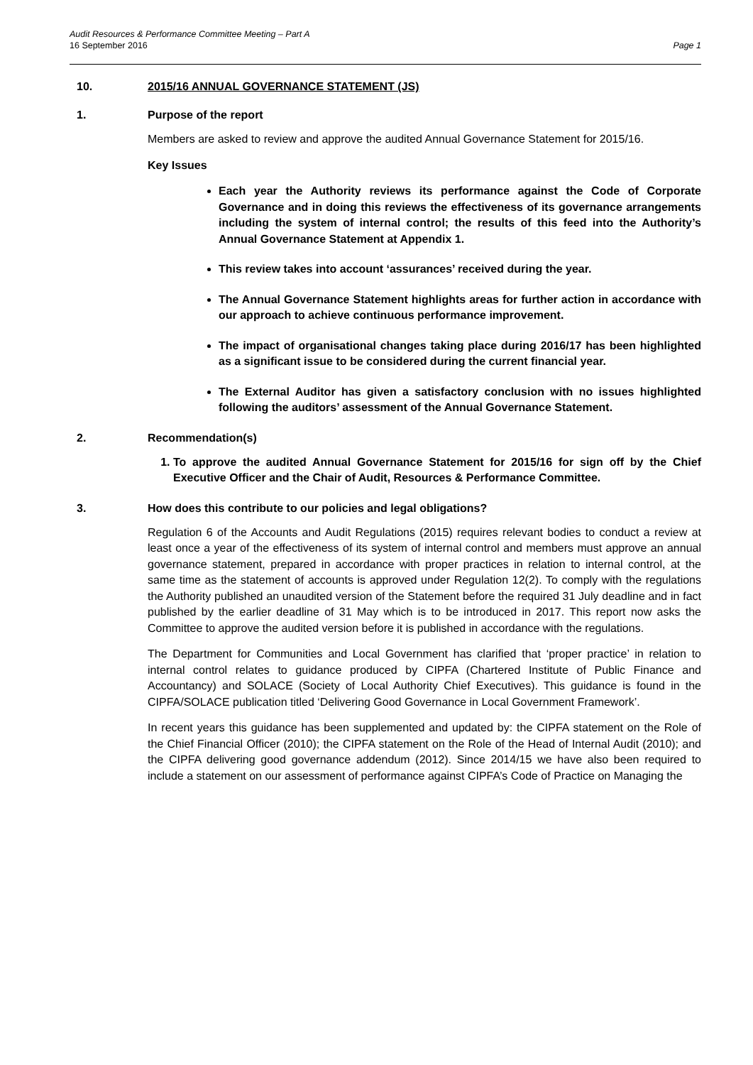Audit Resources & Performance Committee Meeting – Part A
16 September 2016 Page 1
10. 2015/16 ANNUAL GOVERNANCE STATEMENT (JS)
1. Purpose of the report
Members are asked to review and approve the audited Annual Governance Statement for 2015/16.
Key Issues
Each year the Authority reviews its performance against the Code of Corporate Governance and in doing this reviews the effectiveness of its governance arrangements including the system of internal control; the results of this feed into the Authority’s Annual Governance Statement at Appendix 1.
This review takes into account ‘assurances’ received during the year.
The Annual Governance Statement highlights areas for further action in accordance with our approach to achieve continuous performance improvement.
The impact of organisational changes taking place during 2016/17 has been highlighted as a significant issue to be considered during the current financial year.
The External Auditor has given a satisfactory conclusion with no issues highlighted following the auditors’ assessment of the Annual Governance Statement.
2. Recommendation(s)
1. To approve the audited Annual Governance Statement for 2015/16 for sign off by the Chief Executive Officer and the Chair of Audit, Resources & Performance Committee.
3. How does this contribute to our policies and legal obligations?
Regulation 6 of the Accounts and Audit Regulations (2015) requires relevant bodies to conduct a review at least once a year of the effectiveness of its system of internal control and members must approve an annual governance statement, prepared in accordance with proper practices in relation to internal control, at the same time as the statement of accounts is approved under Regulation 12(2). To comply with the regulations the Authority published an unaudited version of the Statement before the required 31 July deadline and in fact published by the earlier deadline of 31 May which is to be introduced in 2017. This report now asks the Committee to approve the audited version before it is published in accordance with the regulations.
The Department for Communities and Local Government has clarified that ‘proper practice’ in relation to internal control relates to guidance produced by CIPFA (Chartered Institute of Public Finance and Accountancy) and SOLACE (Society of Local Authority Chief Executives). This guidance is found in the CIPFA/SOLACE publication titled ‘Delivering Good Governance in Local Government Framework’.
In recent years this guidance has been supplemented and updated by: the CIPFA statement on the Role of the Chief Financial Officer (2010); the CIPFA statement on the Role of the Head of Internal Audit (2010); and the CIPFA delivering good governance addendum (2012). Since 2014/15 we have also been required to include a statement on our assessment of performance against CIPFA’s Code of Practice on Managing the